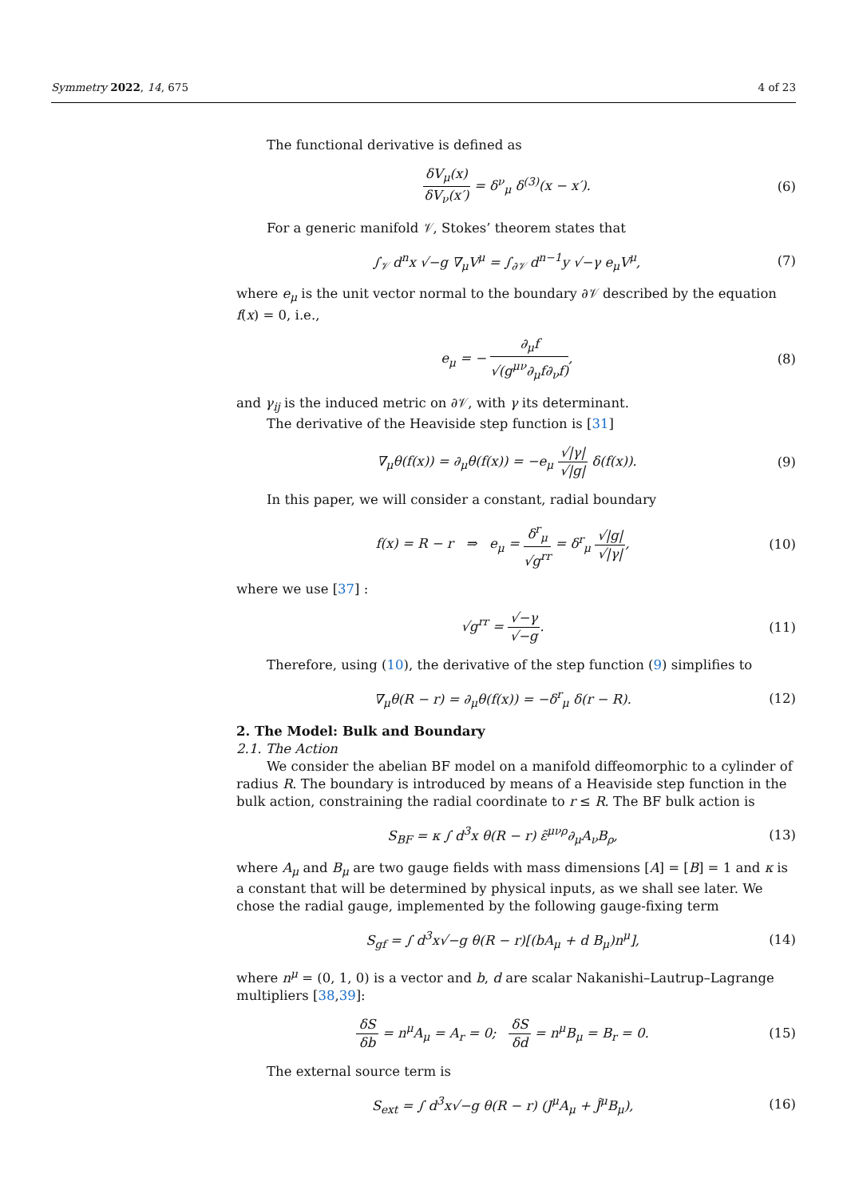Symmetry 2022, 14, 675 4 of 23
The functional derivative is defined as
δV<sub>μ</sub>(x) δV<sub>ν</sub>(x′) = δ<sup>ν</sup><sub>μ</sub> δ<sup>(3)</sup>(x − x′). (6)
For a generic manifold 𝒱, Stokes’ theorem states that
∫<sub>𝒱</sub> d<sup>n</sup>x √−g ∇<sub>μ</sub>V<sup>μ</sup> = ∫<sub>∂𝒱</sub> d<sup>n−1</sup>y √−γ e<sub>μ</sub>V<sup>μ</sup>, (7)
where e<sub>μ</sub> is the unit vector normal to the boundary ∂𝒱 described by the equation f(x) = 0, i.e.,
e<sub>μ</sub> = − ∂<sub>μ</sub>f √(g<sup>μν</sup>∂<sub>μ</sub>f∂<sub>ν</sub>f), (8)
and γ<sub>ij</sub> is the induced metric on ∂𝒱, with γ its determinant.
The derivative of the Heaviside step function is [31]
∇<sub>μ</sub>θ(f(x)) = ∂<sub>μ</sub>θ(f(x)) = −e<sub>μ</sub> √|γ| √|g| δ(f(x)). (9)
In this paper, we will consider a constant, radial boundary
f(x) = R − r ⇒ e<sub>μ</sub> = δ<sup>r</sup><sub>μ</sub> √g<sup>rr</sup> = δ<sup>r</sup><sub>μ</sub> √|g| √|γ|, (10)
where we use [37] :
√g<sup>rr</sup> = √−γ √−g. (11)
Therefore, using (10), the derivative of the step function (9) simplifies to
∇<sub>μ</sub>θ(R − r) = ∂<sub>μ</sub>θ(f(x)) = −δ<sup>r</sup><sub>μ</sub> δ(r − R). (12)
2. The Model: Bulk and Boundary
2.1. The Action
We consider the abelian BF model on a manifold diffeomorphic to a cylinder of radius R. The boundary is introduced by means of a Heaviside step function in the bulk action, constraining the radial coordinate to r ≤ R. The BF bulk action is
S<sub>BF</sub> = κ ∫ d<sup>3</sup>x θ(R − r) ε̃<sup>μνρ</sup>∂<sub>μ</sub>A<sub>ν</sub>B<sub>ρ</sub>, (13)
where A<sub>μ</sub> and B<sub>μ</sub> are two gauge fields with mass dimensions [A] = [B] = 1 and κ is a constant that will be determined by physical inputs, as we shall see later. We chose the radial gauge, implemented by the following gauge-fixing term
S<sub>gf</sub> = ∫ d<sup>3</sup>x√−g θ(R − r)[(bA<sub>μ</sub> + d B<sub>μ</sub>)n<sup>μ</sup>], (14)
where n<sup>μ</sup> = (0, 1, 0) is a vector and b, d are scalar Nakanishi–Lautrup–Lagrange multipliers [38,39]:
δS δb = n<sup>μ</sup>A<sub>μ</sub> = A<sub>r</sub> = 0; δS δd = n<sup>μ</sup>B<sub>μ</sub> = B<sub>r</sub> = 0. (15)
The external source term is
S<sub>ext</sub> = ∫ d<sup>3</sup>x√−g θ(R − r) (J<sup>μ</sup>A<sub>μ</sub> + Ĵ<sup>μ</sup>B<sub>μ</sub>), (16)